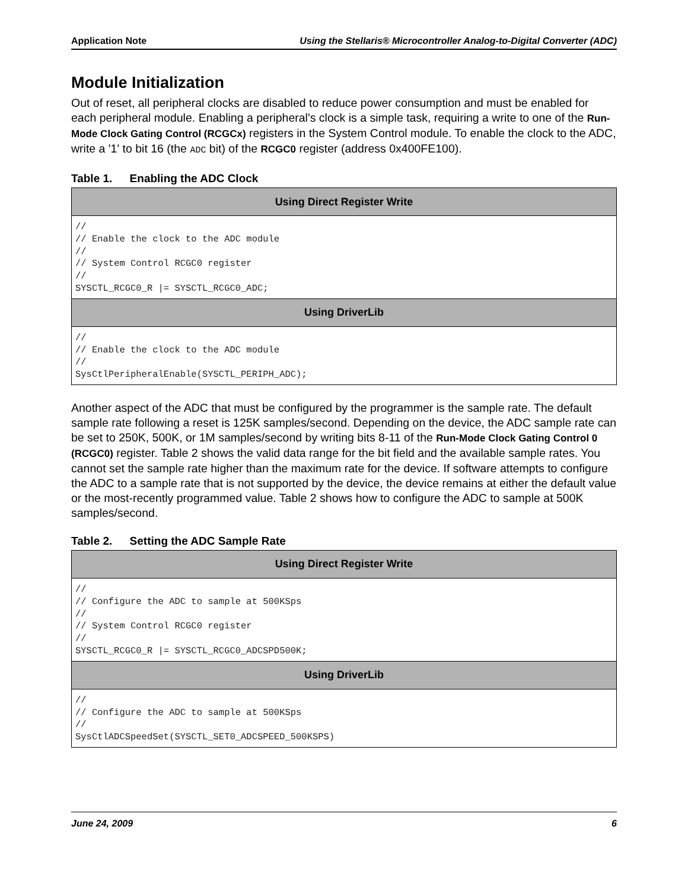Application Note Using the Stellaris® Microcontroller Analog-to-Digital Converter (ADC)
Module Initialization
Out of reset, all peripheral clocks are disabled to reduce power consumption and must be enabled for each peripheral module. Enabling a peripheral's clock is a simple task, requiring a write to one of the Run-Mode Clock Gating Control (RCGCx) registers in the System Control module. To enable the clock to the ADC, write a '1' to bit 16 (the ADC bit) of the RCGC0 register (address 0x400FE100).
Table 1. Enabling the ADC Clock
| Using Direct Register Write |
| --- |
| // // Enable the clock to the ADC module // // System Control RCGC0 register // SYSCTL_RCGC0_R /= SYSCTL_RCGC0_ADC; |
| Using DriverLib |
| // // Enable the clock to the ADC module // SysCtlPeripheralEnable(SYSCTL_PERIPH_ADC); |
Another aspect of the ADC that must be configured by the programmer is the sample rate. The default sample rate following a reset is 125K samples/second. Depending on the device, the ADC sample rate can be set to 250K, 500K, or 1M samples/second by writing bits 8-11 of the Run-Mode Clock Gating Control 0 (RCGC0) register. Table 2 shows the valid data range for the bit field and the available sample rates. You cannot set the sample rate higher than the maximum rate for the device. If software attempts to configure the ADC to a sample rate that is not supported by the device, the device remains at either the default value or the most-recently programmed value. Table 2 shows how to configure the ADC to sample at 500K samples/second.
Table 2. Setting the ADC Sample Rate
| Using Direct Register Write |
| --- |
| // // Configure the ADC to sample at 500KSps // // System Control RCGC0 register // SYSCTL_RCGC0_R /= SYSCTL_RCGC0_ADCSPD500K; |
| Using DriverLib |
| // // Configure the ADC to sample at 500KSps // SysCtlADCSpeedSet(SYSCTL_SET0_ADCSPEED_500KSPS) |
June 24, 2009 6